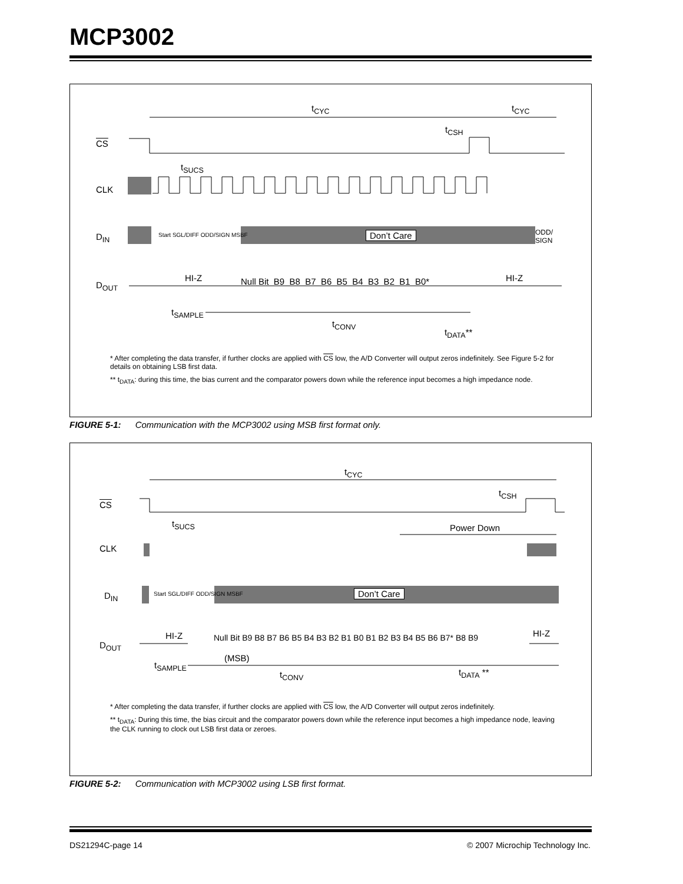MCP3002
t<sub>CYC</sub> t<sub>CYC</sub>
t<sub>CSH</sub>
CS
t<sub>SUCS</sub>
CLK
D<sub>IN</sub> Start SGL/DIFF ODD/SIGN MSBF Don’t Care
ODD/
SIGN
HI-Z HI-Z
D<sub>OUT</sub>
Null Bit B9 B8 B7 B6 B5 B4 B3 B2 B1 B0*
t<sub>SAMPLE</sub>
t<sub>CONV</sub>
t<sub>DATA</sub>**
* After completing the data transfer, if further clocks are applied with CS low, the A/D Converter will output zeros indefinitely. See Figure 5-2 for details on obtaining LSB first data.
** t<sub>DATA</sub>: during this time, the bias current and the comparator powers down while the reference input becomes a high impedance node.
FIGURE 5-1: Communication with the MCP3002 using MSB first format only.
t<sub>CYC</sub>
t<sub>CSH</sub>
CS
t<sub>SUCS</sub> Power Down
CLK
D<sub>IN</sub> Start SGL/DIFF ODD/SIGN MSBF Don’t Care
HI-Z HI-Z
D<sub>OUT</sub>
Null Bit B9 B8 B7 B6 B5 B4 B3 B2 B1 B0 B1 B2 B3 B4 B5 B6 B7* B8 B9
(MSB)
t<sub>SAMPLE</sub>
t<sub>CONV</sub> t<sub>DATA</sub> **
* After completing the data transfer, if further clocks are applied with CS low, the A/D Converter will output zeros indefinitely.
** t<sub>DATA</sub>: During this time, the bias circuit and the comparator powers down while the reference input becomes a high impedance node, leaving the CLK running to clock out LSB first data or zeroes.
FIGURE 5-2: Communication with MCP3002 using LSB first format.
DS21294C-page 14
© 2007 Microchip Technology Inc.